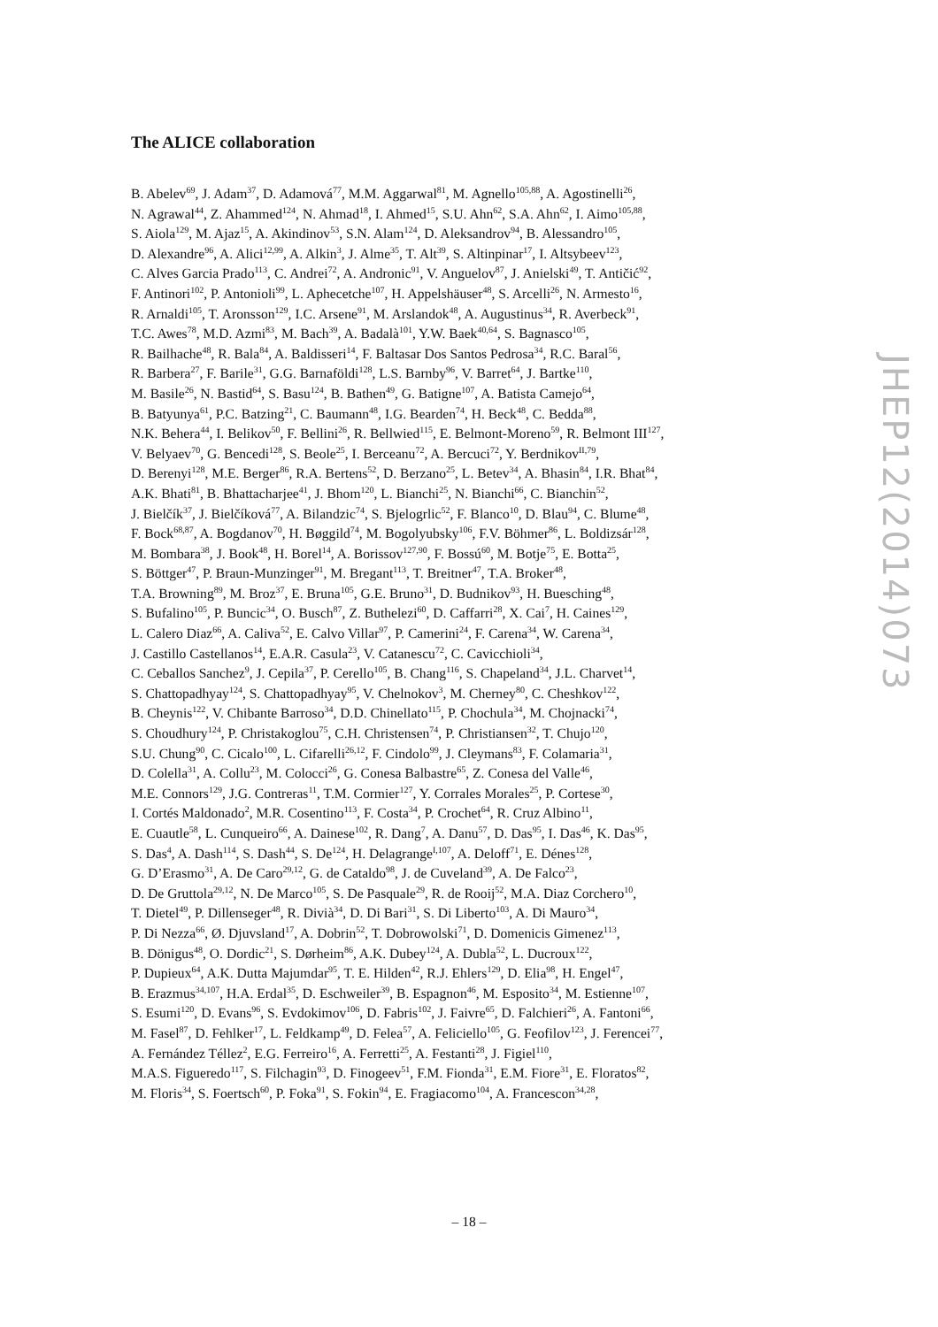The ALICE collaboration
B. Abelev<sup>69</sup>, J. Adam<sup>37</sup>, D. Adamová<sup>77</sup>, M.M. Aggarwal<sup>81</sup>, M. Agnello<sup>105,88</sup>, A. Agostinelli<sup>26</sup>,
N. Agrawal<sup>44</sup>, Z. Ahammed<sup>124</sup>, N. Ahmad<sup>18</sup>, I. Ahmed<sup>15</sup>, S.U. Ahn<sup>62</sup>, S.A. Ahn<sup>62</sup>, I. Aimo<sup>105,88</sup>,
S. Aiola<sup>129</sup>, M. Ajaz<sup>15</sup>, A. Akindinov<sup>53</sup>, S.N. Alam<sup>124</sup>, D. Aleksandrov<sup>94</sup>, B. Alessandro<sup>105</sup>,
D. Alexandre<sup>96</sup>, A. Alici<sup>12,99</sup>, A. Alkin<sup>3</sup>, J. Alme<sup>35</sup>, T. Alt<sup>39</sup>, S. Altinpinar<sup>17</sup>, I. Altsybeev<sup>123</sup>,
C. Alves Garcia Prado<sup>113</sup>, C. Andrei<sup>72</sup>, A. Andronic<sup>91</sup>, V. Anguelov<sup>87</sup>, J. Anielski<sup>49</sup>, T. Antičić<sup>92</sup>,
F. Antinori<sup>102</sup>, P. Antonioli<sup>99</sup>, L. Aphecetche<sup>107</sup>, H. Appelshäuser<sup>48</sup>, S. Arcelli<sup>26</sup>, N. Armesto<sup>16</sup>,
R. Arnaldi<sup>105</sup>, T. Aronsson<sup>129</sup>, I.C. Arsene<sup>91</sup>, M. Arslandok<sup>48</sup>, A. Augustinus<sup>34</sup>, R. Averbeck<sup>91</sup>,
T.C. Awes<sup>78</sup>, M.D. Azmi<sup>83</sup>, M. Bach<sup>39</sup>, A. Badalà<sup>101</sup>, Y.W. Baek<sup>40,64</sup>, S. Bagnasco<sup>105</sup>,
R. Bailhache<sup>48</sup>, R. Bala<sup>84</sup>, A. Baldisseri<sup>14</sup>, F. Baltasar Dos Santos Pedrosa<sup>34</sup>, R.C. Baral<sup>56</sup>,
R. Barbera<sup>27</sup>, F. Barile<sup>31</sup>, G.G. Barnaföldi<sup>128</sup>, L.S. Barnby<sup>96</sup>, V. Barret<sup>64</sup>, J. Bartke<sup>110</sup>,
M. Basile<sup>26</sup>, N. Bastid<sup>64</sup>, S. Basu<sup>124</sup>, B. Bathen<sup>49</sup>, G. Batigne<sup>107</sup>, A. Batista Camejo<sup>64</sup>,
B. Batyunya<sup>61</sup>, P.C. Batzing<sup>21</sup>, C. Baumann<sup>48</sup>, I.G. Bearden<sup>74</sup>, H. Beck<sup>48</sup>, C. Bedda<sup>88</sup>,
N.K. Behera<sup>44</sup>, I. Belikov<sup>50</sup>, F. Bellini<sup>26</sup>, R. Bellwied<sup>115</sup>, E. Belmont-Moreno<sup>59</sup>, R. Belmont III<sup>127</sup>,
V. Belyaev<sup>70</sup>, G. Bencedi<sup>128</sup>, S. Beole<sup>25</sup>, I. Berceanu<sup>72</sup>, A. Bercuci<sup>72</sup>, Y. Berdnikov<sup>II,79</sup>,
D. Berenyi<sup>128</sup>, M.E. Berger<sup>86</sup>, R.A. Bertens<sup>52</sup>, D. Berzano<sup>25</sup>, L. Betev<sup>34</sup>, A. Bhasin<sup>84</sup>, I.R. Bhat<sup>84</sup>,
A.K. Bhati<sup>81</sup>, B. Bhattacharjee<sup>41</sup>, J. Bhom<sup>120</sup>, L. Bianchi<sup>25</sup>, N. Bianchi<sup>66</sup>, C. Bianchin<sup>52</sup>,
J. Bielčík<sup>37</sup>, J. Bielčíková<sup>77</sup>, A. Bilandzic<sup>74</sup>, S. Bjelogrlic<sup>52</sup>, F. Blanco<sup>10</sup>, D. Blau<sup>94</sup>, C. Blume<sup>48</sup>,
F. Bock<sup>68,87</sup>, A. Bogdanov<sup>70</sup>, H. Bøggild<sup>74</sup>, M. Bogolyubsky<sup>106</sup>, F.V. Böhmer<sup>86</sup>, L. Boldizsár<sup>128</sup>,
M. Bombara<sup>38</sup>, J. Book<sup>48</sup>, H. Borel<sup>14</sup>, A. Borissov<sup>127,90</sup>, F. Bossú<sup>60</sup>, M. Botje<sup>75</sup>, E. Botta<sup>25</sup>,
S. Böttger<sup>47</sup>, P. Braun-Munzinger<sup>91</sup>, M. Bregant<sup>113</sup>, T. Breitner<sup>47</sup>, T.A. Broker<sup>48</sup>,
T.A. Browning<sup>89</sup>, M. Broz<sup>37</sup>, E. Bruna<sup>105</sup>, G.E. Bruno<sup>31</sup>, D. Budnikov<sup>93</sup>, H. Buesching<sup>48</sup>,
S. Bufalino<sup>105</sup>, P. Buncic<sup>34</sup>, O. Busch<sup>87</sup>, Z. Buthelezi<sup>60</sup>, D. Caffarri<sup>28</sup>, X. Cai<sup>7</sup>, H. Caines<sup>129</sup>,
L. Calero Diaz<sup>66</sup>, A. Caliva<sup>52</sup>, E. Calvo Villar<sup>97</sup>, P. Camerini<sup>24</sup>, F. Carena<sup>34</sup>, W. Carena<sup>34</sup>,
J. Castillo Castellanos<sup>14</sup>, E.A.R. Casula<sup>23</sup>, V. Catanescu<sup>72</sup>, C. Cavicchioli<sup>34</sup>,
C. Ceballos Sanchez<sup>9</sup>, J. Cepila<sup>37</sup>, P. Cerello<sup>105</sup>, B. Chang<sup>116</sup>, S. Chapeland<sup>34</sup>, J.L. Charvet<sup>14</sup>,
S. Chattopadhyay<sup>124</sup>, S. Chattopadhyay<sup>95</sup>, V. Chelnokov<sup>3</sup>, M. Cherney<sup>80</sup>, C. Cheshkov<sup>122</sup>,
B. Cheynis<sup>122</sup>, V. Chibante Barroso<sup>34</sup>, D.D. Chinellato<sup>115</sup>, P. Chochula<sup>34</sup>, M. Chojnacki<sup>74</sup>,
S. Choudhury<sup>124</sup>, P. Christakoglou<sup>75</sup>, C.H. Christensen<sup>74</sup>, P. Christiansen<sup>32</sup>, T. Chujo<sup>120</sup>,
S.U. Chung<sup>90</sup>, C. Cicalo<sup>100</sup>, L. Cifarelli<sup>26,12</sup>, F. Cindolo<sup>99</sup>, J. Cleymans<sup>83</sup>, F. Colamaria<sup>31</sup>,
D. Colella<sup>31</sup>, A. Collu<sup>23</sup>, M. Colocci<sup>26</sup>, G. Conesa Balbastre<sup>65</sup>, Z. Conesa del Valle<sup>46</sup>,
M.E. Connors<sup>129</sup>, J.G. Contreras<sup>11</sup>, T.M. Cormier<sup>127</sup>, Y. Corrales Morales<sup>25</sup>, P. Cortese<sup>30</sup>,
I. Cortés Maldonado<sup>2</sup>, M.R. Cosentino<sup>113</sup>, F. Costa<sup>34</sup>, P. Crochet<sup>64</sup>, R. Cruz Albino<sup>11</sup>,
E. Cuautle<sup>58</sup>, L. Cunqueiro<sup>66</sup>, A. Dainese<sup>102</sup>, R. Dang<sup>7</sup>, A. Danu<sup>57</sup>, D. Das<sup>95</sup>, I. Das<sup>46</sup>, K. Das<sup>95</sup>,
S. Das<sup>4</sup>, A. Dash<sup>114</sup>, S. Dash<sup>44</sup>, S. De<sup>124</sup>, H. Delagrange<sup>I,107</sup>, A. Deloff<sup>71</sup>, E. Dénes<sup>128</sup>,
G. D’Erasmo<sup>31</sup>, A. De Caro<sup>29,12</sup>, G. de Cataldo<sup>98</sup>, J. de Cuveland<sup>39</sup>, A. De Falco<sup>23</sup>,
D. De Gruttola<sup>29,12</sup>, N. De Marco<sup>105</sup>, S. De Pasquale<sup>29</sup>, R. de Rooij<sup>52</sup>, M.A. Diaz Corchero<sup>10</sup>,
T. Dietel<sup>49</sup>, P. Dillenseger<sup>48</sup>, R. Divià<sup>34</sup>, D. Di Bari<sup>31</sup>, S. Di Liberto<sup>103</sup>, A. Di Mauro<sup>34</sup>,
P. Di Nezza<sup>66</sup>, Ø. Djuvsland<sup>17</sup>, A. Dobrin<sup>52</sup>, T. Dobrowolski<sup>71</sup>, D. Domenicis Gimenez<sup>113</sup>,
B. Dönigus<sup>48</sup>, O. Dordic<sup>21</sup>, S. Dørheim<sup>86</sup>, A.K. Dubey<sup>124</sup>, A. Dubla<sup>52</sup>, L. Ducroux<sup>122</sup>,
P. Dupieux<sup>64</sup>, A.K. Dutta Majumdar<sup>95</sup>, T. E. Hilden<sup>42</sup>, R.J. Ehlers<sup>129</sup>, D. Elia<sup>98</sup>, H. Engel<sup>47</sup>,
B. Erazmus<sup>34,107</sup>, H.A. Erdal<sup>35</sup>, D. Eschweiler<sup>39</sup>, B. Espagnon<sup>46</sup>, M. Esposito<sup>34</sup>, M. Estienne<sup>107</sup>,
S. Esumi<sup>120</sup>, D. Evans<sup>96</sup>, S. Evdokimov<sup>106</sup>, D. Fabris<sup>102</sup>, J. Faivre<sup>65</sup>, D. Falchieri<sup>26</sup>, A. Fantoni<sup>66</sup>,
M. Fasel<sup>87</sup>, D. Fehlker<sup>17</sup>, L. Feldkamp<sup>49</sup>, D. Felea<sup>57</sup>, A. Feliciello<sup>105</sup>, G. Feofilov<sup>123</sup>, J. Ferencei<sup>77</sup>,
A. Fernández Téllez<sup>2</sup>, E.G. Ferreiro<sup>16</sup>, A. Ferretti<sup>25</sup>, A. Festanti<sup>28</sup>, J. Figiel<sup>110</sup>,
M.A.S. Figueredo<sup>117</sup>, S. Filchagin<sup>93</sup>, D. Finogeev<sup>51</sup>, F.M. Fionda<sup>31</sup>, E.M. Fiore<sup>31</sup>, E. Floratos<sup>82</sup>,
M. Floris<sup>34</sup>, S. Foertsch<sup>60</sup>, P. Foka<sup>91</sup>, S. Fokin<sup>94</sup>, E. Fragiacomo<sup>104</sup>, A. Francescon<sup>34,28</sup>,
JHEP12(2014)073
– 18 –